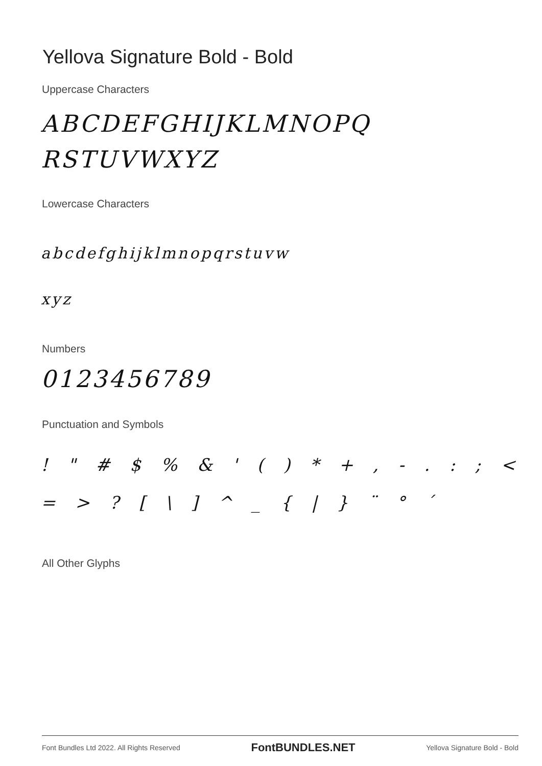Yellova Signature Bold - Bold
Uppercase Characters
ABCDEFGHIJKLMNOPQ
RSTUVWXYZ
Lowercase Characters
abcdefghijklmnopqrstuvw
xyz
Numbers
0123456789
Punctuation and Symbols
! " # $ % & ' ( ) * + , - . : ; <
= > ? [ \ ] ^ _ { | } ¨ ° ´
All Other Glyphs
Font Bundles Ltd 2022. All Rights Reserved FontBUNDLES.NET Yellova Signature Bold - Bold